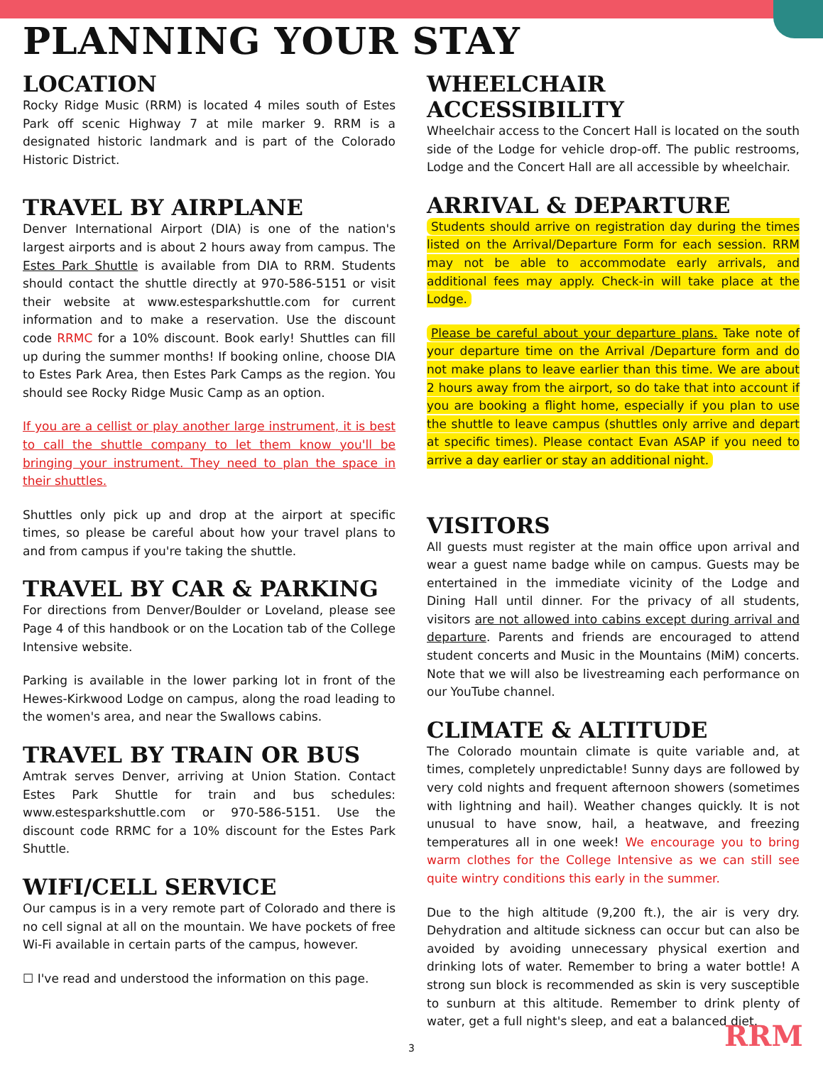PLANNING YOUR STAY
LOCATION
Rocky Ridge Music (RRM) is located 4 miles south of Estes Park off scenic Highway 7 at mile marker 9. RRM is a designated historic landmark and is part of the Colorado Historic District.
TRAVEL BY AIRPLANE
Denver International Airport (DIA) is one of the nation's largest airports and is about 2 hours away from campus. The Estes Park Shuttle is available from DIA to RRM. Students should contact the shuttle directly at 970-586-5151 or visit their website at www.estesparkshuttle.com for current information and to make a reservation. Use the discount code RRMC for a 10% discount. Book early! Shuttles can fill up during the summer months! If booking online, choose DIA to Estes Park Area, then Estes Park Camps as the region. You should see Rocky Ridge Music Camp as an option.
If you are a cellist or play another large instrument, it is best to call the shuttle company to let them know you'll be bringing your instrument. They need to plan the space in their shuttles.
Shuttles only pick up and drop at the airport at specific times, so please be careful about how your travel plans to and from campus if you're taking the shuttle.
TRAVEL BY CAR & PARKING
For directions from Denver/Boulder or Loveland, please see Page 4 of this handbook or on the Location tab of the College Intensive website.
Parking is available in the lower parking lot in front of the Hewes-Kirkwood Lodge on campus, along the road leading to the women's area, and near the Swallows cabins.
TRAVEL BY TRAIN OR BUS
Amtrak serves Denver, arriving at Union Station. Contact Estes Park Shuttle for train and bus schedules: www.estesparkshuttle.com or 970-586-5151. Use the discount code RRMC for a 10% discount for the Estes Park Shuttle.
WIFI/CELL SERVICE
Our campus is in a very remote part of Colorado and there is no cell signal at all on the mountain. We have pockets of free Wi-Fi available in certain parts of the campus, however.
☐ I've read and understood the information on this page.
WHEELCHAIR ACCESSIBILITY
Wheelchair access to the Concert Hall is located on the south side of the Lodge for vehicle drop-off. The public restrooms, Lodge and the Concert Hall are all accessible by wheelchair.
ARRIVAL & DEPARTURE
Students should arrive on registration day during the times listed on the Arrival/Departure Form for each session. RRM may not be able to accommodate early arrivals, and additional fees may apply. Check-in will take place at the Lodge.
Please be careful about your departure plans. Take note of your departure time on the Arrival /Departure form and do not make plans to leave earlier than this time. We are about 2 hours away from the airport, so do take that into account if you are booking a flight home, especially if you plan to use the shuttle to leave campus (shuttles only arrive and depart at specific times). Please contact Evan ASAP if you need to arrive a day earlier or stay an additional night.
VISITORS
All guests must register at the main office upon arrival and wear a guest name badge while on campus. Guests may be entertained in the immediate vicinity of the Lodge and Dining Hall until dinner. For the privacy of all students, visitors are not allowed into cabins except during arrival and departure. Parents and friends are encouraged to attend student concerts and Music in the Mountains (MiM) concerts. Note that we will also be livestreaming each performance on our YouTube channel.
CLIMATE & ALTITUDE
The Colorado mountain climate is quite variable and, at times, completely unpredictable! Sunny days are followed by very cold nights and frequent afternoon showers (sometimes with lightning and hail). Weather changes quickly. It is not unusual to have snow, hail, a heatwave, and freezing temperatures all in one week! We encourage you to bring warm clothes for the College Intensive as we can still see quite wintry conditions this early in the summer.
Due to the high altitude (9,200 ft.), the air is very dry. Dehydration and altitude sickness can occur but can also be avoided by avoiding unnecessary physical exertion and drinking lots of water. Remember to bring a water bottle! A strong sun block is recommended as skin is very susceptible to sunburn at this altitude. Remember to drink plenty of water, get a full night's sleep, and eat a balanced diet.
3 RRM